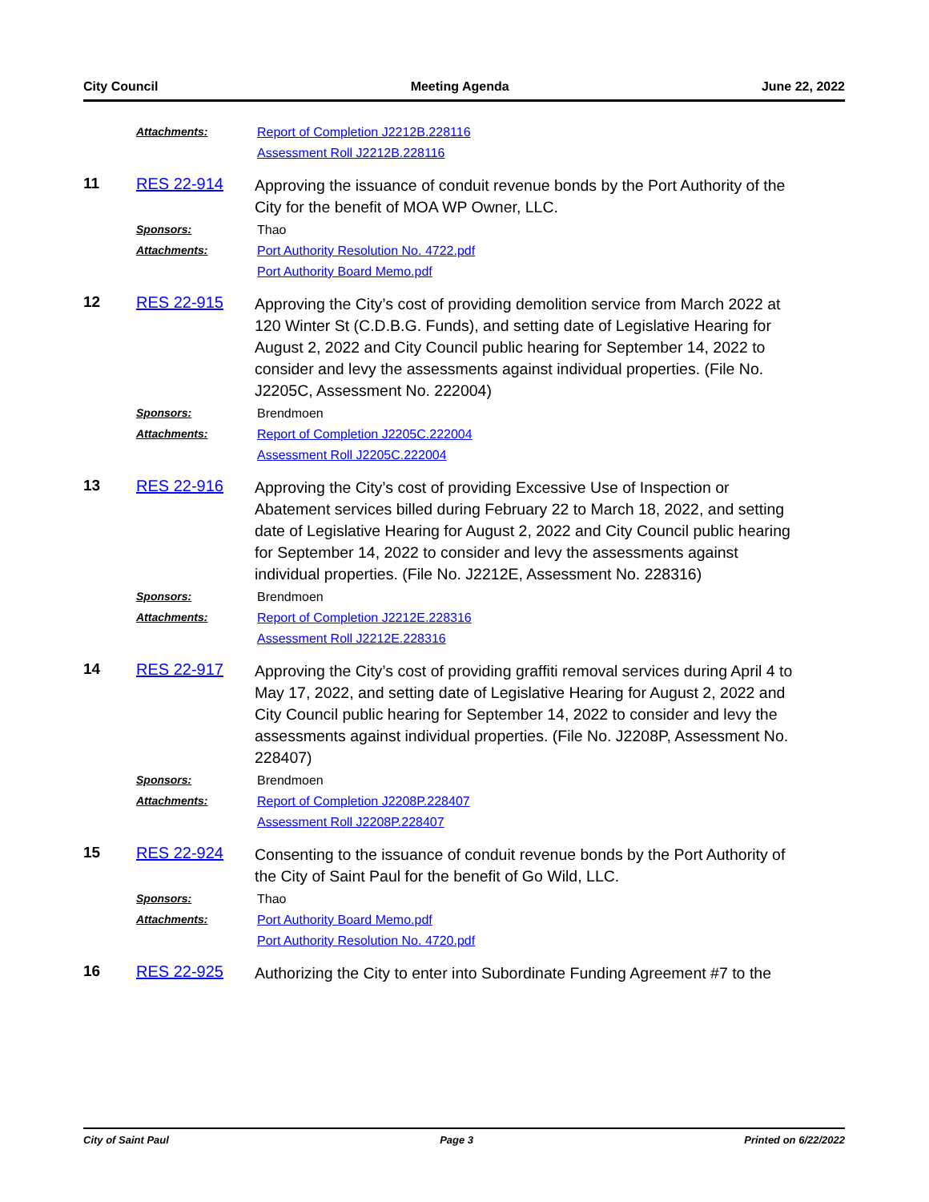City Council Meeting Agenda June 22, 2022
Attachments: Report of Completion J2212B.228116
Assessment Roll J2212B.228116
11 RES 22-914 Approving the issuance of conduit revenue bonds by the Port Authority of the City for the benefit of MOA WP Owner, LLC.
Sponsors: Thao
Attachments: Port Authority Resolution No. 4722.pdf
Port Authority Board Memo.pdf
12 RES 22-915 Approving the City’s cost of providing demolition service from March 2022 at 120 Winter St (C.D.B.G. Funds), and setting date of Legislative Hearing for August 2, 2022 and City Council public hearing for September 14, 2022 to consider and levy the assessments against individual properties. (File No. J2205C, Assessment No. 222004)
Sponsors: Brendmoen
Attachments: Report of Completion J2205C.222004
Assessment Roll J2205C.222004
13 RES 22-916 Approving the City’s cost of providing Excessive Use of Inspection or Abatement services billed during February 22 to March 18, 2022, and setting date of Legislative Hearing for August 2, 2022 and City Council public hearing for September 14, 2022 to consider and levy the assessments against individual properties. (File No. J2212E, Assessment No. 228316)
Sponsors: Brendmoen
Attachments: Report of Completion J2212E.228316
Assessment Roll J2212E.228316
14 RES 22-917 Approving the City’s cost of providing graffiti removal services during April 4 to May 17, 2022, and setting date of Legislative Hearing for August 2, 2022 and City Council public hearing for September 14, 2022 to consider and levy the assessments against individual properties. (File No. J2208P, Assessment No. 228407)
Sponsors: Brendmoen
Attachments: Report of Completion J2208P.228407
Assessment Roll J2208P.228407
15 RES 22-924 Consenting to the issuance of conduit revenue bonds by the Port Authority of the City of Saint Paul for the benefit of Go Wild, LLC.
Sponsors: Thao
Attachments: Port Authority Board Memo.pdf
Port Authority Resolution No. 4720.pdf
16 RES 22-925 Authorizing the City to enter into Subordinate Funding Agreement #7 to the
City of Saint Paul Page 3 Printed on 6/22/2022